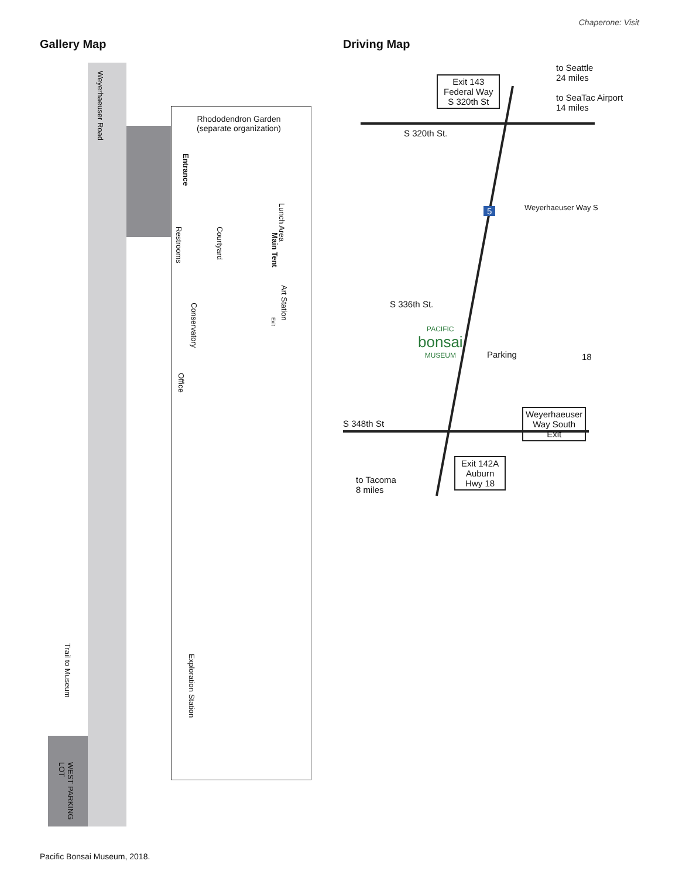Chaperone: Visit
Gallery Map
Weyerhaeuser Road
Rhododendron Garden (separate organization)
Entrance
Restrooms
Courtyard
Main Tent
Lunch Area
Art Station
Exit
Conservatory
Office
Exploration Station
Trail to Museum
WEST PARKING LOT
Driving Map
Exit 143
Federal Way
S 320th St
to Seattle
24 miles
to SeaTac Airport
14 miles
S 320th St.
Weyerhaeuser Way S
5
S 336th St.
PACIFIC
bonsai
MUSEUM
Parking 18
S 348th St
Weyerhaeuser
Way South
Exit
Exit 142A
Auburn
Hwy 18
to Tacoma
8 miles
Pacific Bonsai Museum, 2018.